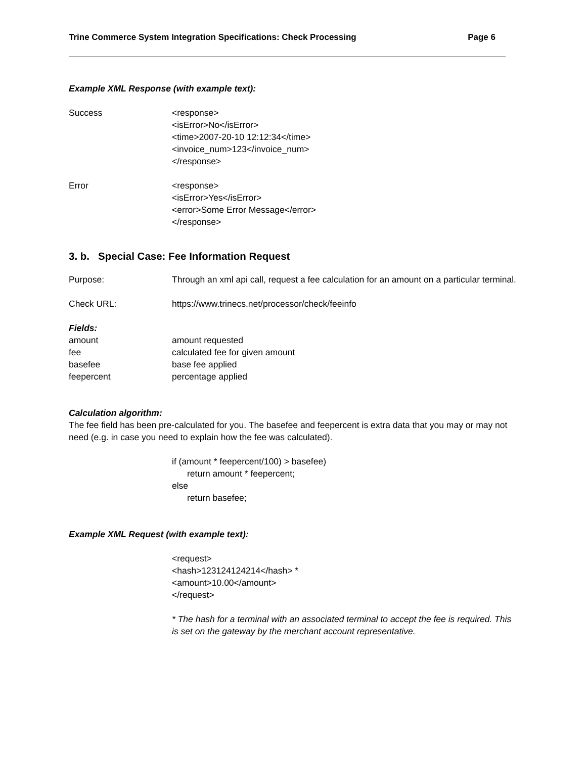Trine Commerce System Integration Specifications: Check Processing Page 6
Example XML Response (with example text):
Success <response>
<isError>No</isError>
<time>2007-20-10 12:12:34</time>
<invoice_num>123</invoice_num>
</response>
Error <response>
<isError>Yes</isError>
<error>Some Error Message</error>
</response>
3. b. Special Case: Fee Information Request
Purpose: Through an xml api call, request a fee calculation for an amount on a particular terminal.
Check URL: https://www.trinecs.net/processor/check/feeinfo
Fields:
amount amount requested
fee calculated fee for given amount
basefee base fee applied
feepercent percentage applied
Calculation algorithm:
The fee field has been pre-calculated for you. The basefee and feepercent is extra data that you may or may not need (e.g. in case you need to explain how the fee was calculated).
if (amount * feepercent/100) > basefee)
return amount * feepercent;
else
return basefee;
Example XML Request (with example text):
<request>
<hash>123124124214</hash> *
<amount>10.00</amount>
</request>
* The hash for a terminal with an associated terminal to accept the fee is required. This is set on the gateway by the merchant account representative.